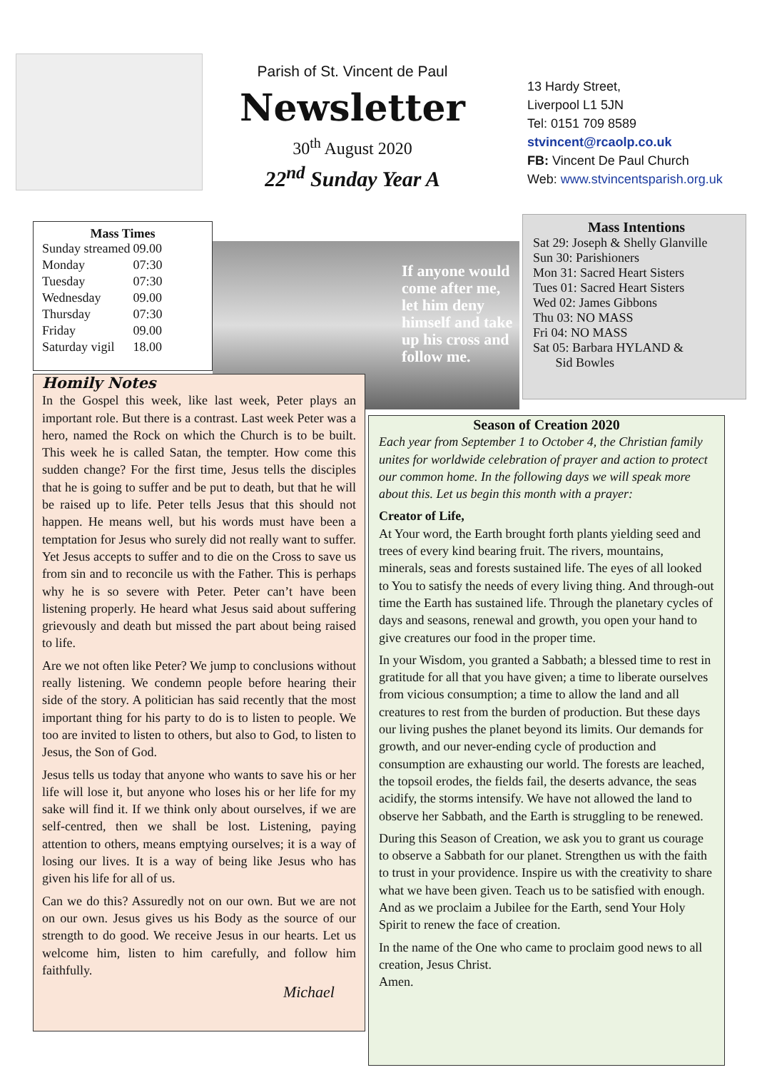Parish of St. Vincent de Paul
Newsletter
30<sup>th</sup> August 2020
22<sup>nd</sup> Sunday Year A
13 Hardy Street,
Liverpool L1 5JN
Tel: 0151 709 8589
stvincent@rcaolp.co.uk
FB: Vincent De Paul Church
Web: www.stvincentsparish.org.uk
Mass Times
| Sunday streamed | 09.00 |
| Monday | 07:30 |
| Tuesday | 07:30 |
| Wednesday | 09.00 |
| Thursday | 07:30 |
| Friday | 09.00 |
| Saturday vigil | 18.00 |
If anyone would come after me, let him deny himself and take up his cross and follow me.
Mass Intentions
Sat 29: Joseph & Shelly Glanville
Sun 30: Parishioners
Mon 31: Sacred Heart Sisters
Tues 01: Sacred Heart Sisters
Wed 02: James Gibbons
Thu 03: NO MASS
Fri 04: NO MASS
Sat 05: Barbara HYLAND &
Sid Bowles
Homily Notes
In the Gospel this week, like last week, Peter plays an important role. But there is a contrast. Last week Peter was a hero, named the Rock on which the Church is to be built. This week he is called Satan, the tempter. How come this sudden change? For the first time, Jesus tells the disciples that he is going to suffer and be put to death, but that he will be raised up to life. Peter tells Jesus that this should not happen. He means well, but his words must have been a temptation for Jesus who surely did not really want to suffer. Yet Jesus accepts to suffer and to die on the Cross to save us from sin and to reconcile us with the Father. This is perhaps why he is so severe with Peter. Peter can’t have been listening properly. He heard what Jesus said about suffering grievously and death but missed the part about being raised to life.
Are we not often like Peter? We jump to conclusions without really listening. We condemn people before hearing their side of the story. A politician has said recently that the most important thing for his party to do is to listen to people. We too are invited to listen to others, but also to God, to listen to Jesus, the Son of God.
Jesus tells us today that anyone who wants to save his or her life will lose it, but anyone who loses his or her life for my sake will find it. If we think only about ourselves, if we are self-centred, then we shall be lost. Listening, paying attention to others, means emptying ourselves; it is a way of losing our lives. It is a way of being like Jesus who has given his life for all of us.
Can we do this? Assuredly not on our own. But we are not on our own. Jesus gives us his Body as the source of our strength to do good. We receive Jesus in our hearts. Let us welcome him, listen to him carefully, and follow him faithfully.
Michael
Season of Creation 2020
Each year from September 1 to October 4, the Christian family unites for worldwide celebration of prayer and action to protect our common home. In the following days we will speak more about this. Let us begin this month with a prayer:
Creator of Life,
At Your word, the Earth brought forth plants yielding seed and trees of every kind bearing fruit. The rivers, mountains, minerals, seas and forests sustained life. The eyes of all looked to You to satisfy the needs of every living thing. And through-out time the Earth has sustained life. Through the planetary cycles of days and seasons, renewal and growth, you open your hand to give creatures our food in the proper time.
In your Wisdom, you granted a Sabbath; a blessed time to rest in gratitude for all that you have given; a time to liberate ourselves from vicious consumption; a time to allow the land and all creatures to rest from the burden of production. But these days our living pushes the planet beyond its limits. Our demands for growth, and our never-ending cycle of production and consumption are exhausting our world. The forests are leached, the topsoil erodes, the fields fail, the deserts advance, the seas acidify, the storms intensify. We have not allowed the land to observe her Sabbath, and the Earth is struggling to be renewed.
During this Season of Creation, we ask you to grant us courage to observe a Sabbath for our planet. Strengthen us with the faith to trust in your providence. Inspire us with the creativity to share what we have been given. Teach us to be satisfied with enough. And as we proclaim a Jubilee for the Earth, send Your Holy Spirit to renew the face of creation.
In the name of the One who came to proclaim good news to all creation, Jesus Christ.
Amen.